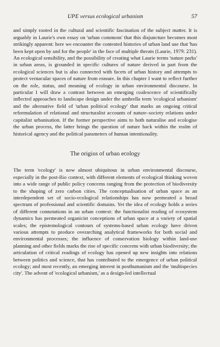UPE versus ecological urbanism 57
and simply rooted in the cultural and scientific fascination of the subject matter. It is arguably in Laurie's own essay on 'urban commons' that this disjuncture becomes most strikingly apparent: here we encounter the contested histories of urban land use that 'has been kept open by and for the people' in the face of multiple threats (Laurie, 1979: 231). An ecological sensibility, and the possibility of creating what Laurie terms 'nature parks' in urban areas, is grounded in specific cultures of nature derived in part from the ecological sciences but is also connected with facets of urban history and attempts to protect vernacular spaces of nature from erasure. In this chapter I want to reflect further on the role, status, and meaning of ecology in urban environmental discourse. In particular I will draw a contrast between an emerging coalescence of scientifically inflected approaches to landscape design under the umbrella term 'ecological urbanism' and the alternative field of 'urban political ecology' that marks an ongoing critical reformulation of relational and structuralist accounts of nature–society relations under capitalist urbanisation. If the former perspective aims to both naturalise and ecologise the urban process, the latter brings the question of nature back within the realm of historical agency and the political parameters of human intentionality.
The origins of urban ecology
The term 'ecology' is now almost ubiquitous in urban environmental discourse, especially in the post-Rio context, with different elements of ecological thinking woven into a wide range of public policy concerns ranging from the protection of biodiversity to the shaping of zero carbon cities. The conceptualisation of urban space as an interdependent set of socio-ecological relationships has now permeated a broad spectrum of professional and scientific domains. Yet the idea of ecology holds a series of different connotations in an urban context: the functionalist reading of ecosystem dynamics has permeated organicist conceptions of urban space at a variety of spatial scales; the epistemological contours of systems-based urban ecology have driven various attempts to produce overarching analytical frameworks for both social and environmental processes; the influence of conservation biology within land-use planning and other fields marks the rise of specific concerns with urban biodiversity; the articulation of critical readings of ecology has opened up new insights into relations between politics and science, that has contributed to the emergence of urban political ecology; and most recently, an emerging interest in posthumanism and the 'multispecies city'. The advent of 'ecological urbanism,' as a design-led intellectual